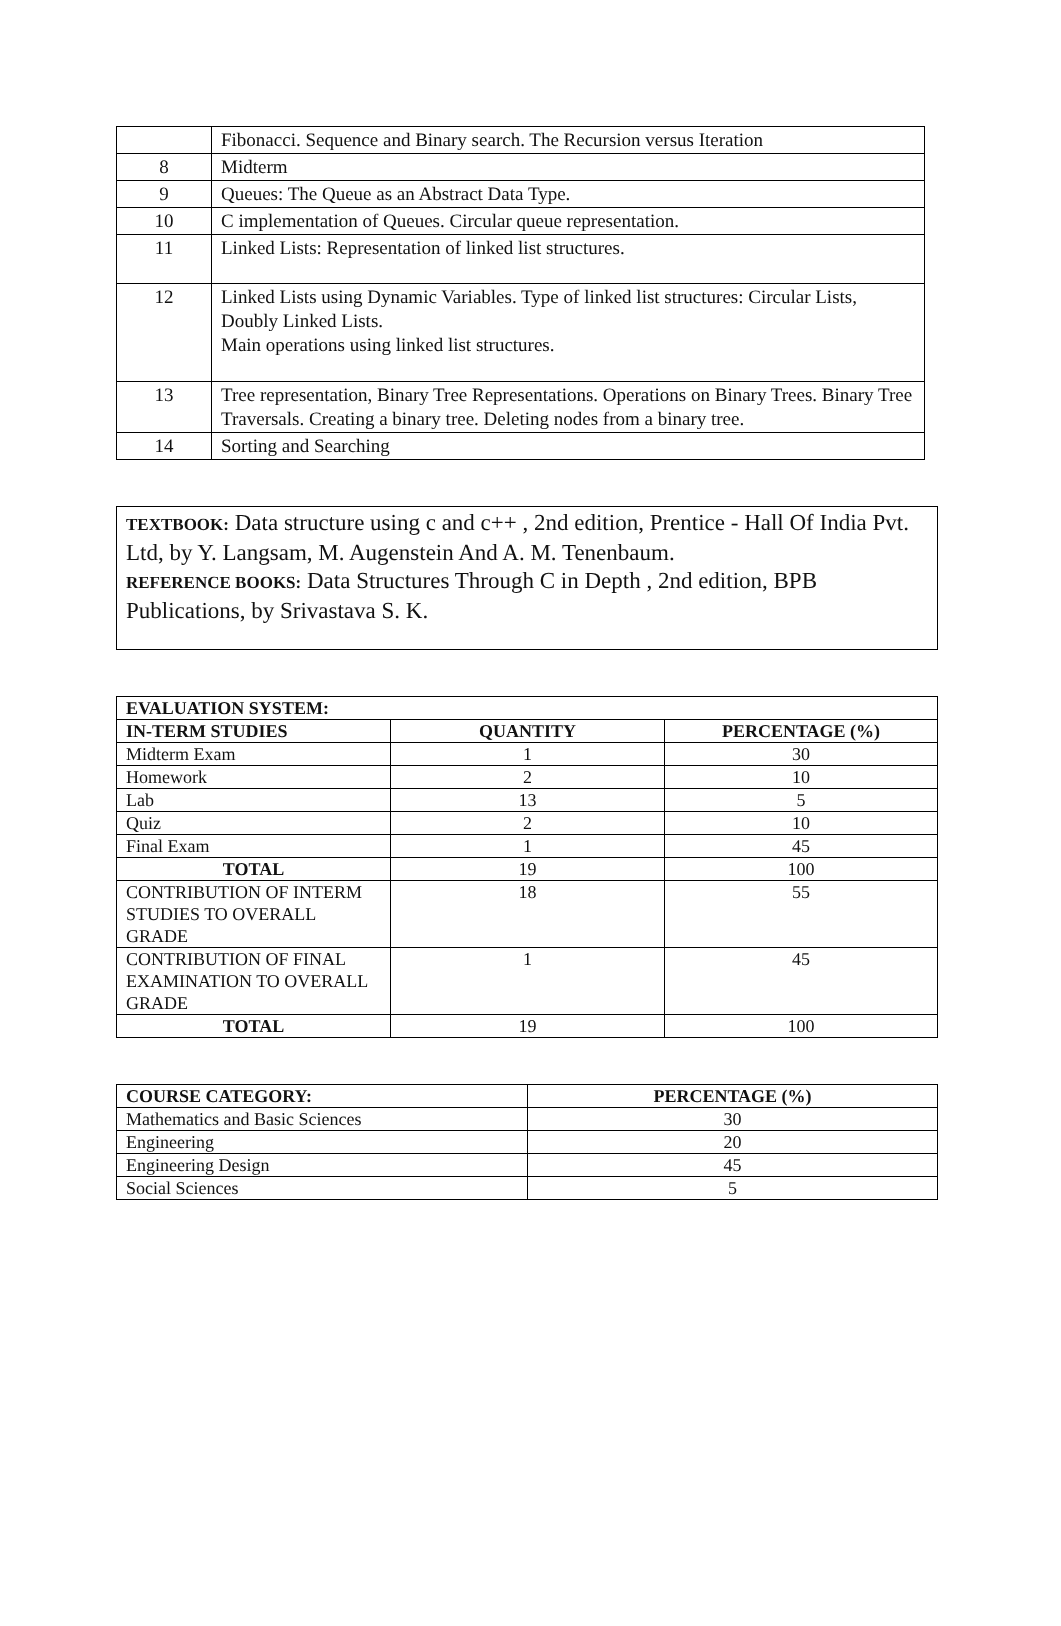| | Fibonacci. Sequence and Binary search. The Recursion versus Iteration |
| 8 | Midterm |
| 9 | Queues: The Queue as an Abstract Data Type. |
| 10 | C implementation of Queues. Circular queue representation. |
| 11 | Linked Lists: Representation of linked list structures. |
| 12 | Linked Lists using Dynamic Variables. Type of linked list structures: Circular Lists, Doubly Linked Lists. Main operations using linked list structures. |
| 13 | Tree representation, Binary Tree Representations. Operations on Binary Trees. Binary Tree Traversals. Creating a binary tree. Deleting nodes from a binary tree. |
| 14 | Sorting and Searching |
TEXTBOOK: Data structure using c and c++ , 2nd edition, Prentice - Hall Of India Pvt. Ltd, by Y. Langsam, M. Augenstein And A. M. Tenenbaum.
REFERENCE BOOKS: Data Structures Through C in Depth , 2nd edition, BPB Publications, by Srivastava S. K.
| EVALUATION SYSTEM: | | |
| --- | --- | --- |
| IN-TERM STUDIES | QUANTITY | PERCENTAGE (%) |
| Midterm Exam | 1 | 30 |
| Homework | 2 | 10 |
| Lab | 13 | 5 |
| Quiz | 2 | 10 |
| Final Exam | 1 | 45 |
| TOTAL | 19 | 100 |
| CONTRIBUTION OF INTERM STUDIES TO OVERALL GRADE | 18 | 55 |
| CONTRIBUTION OF FINAL EXAMINATION TO OVERALL GRADE | 1 | 45 |
| TOTAL | 19 | 100 |
| COURSE CATEGORY: | PERCENTAGE (%) |
| --- | --- |
| Mathematics and Basic Sciences | 30 |
| Engineering | 20 |
| Engineering Design | 45 |
| Social Sciences | 5 |